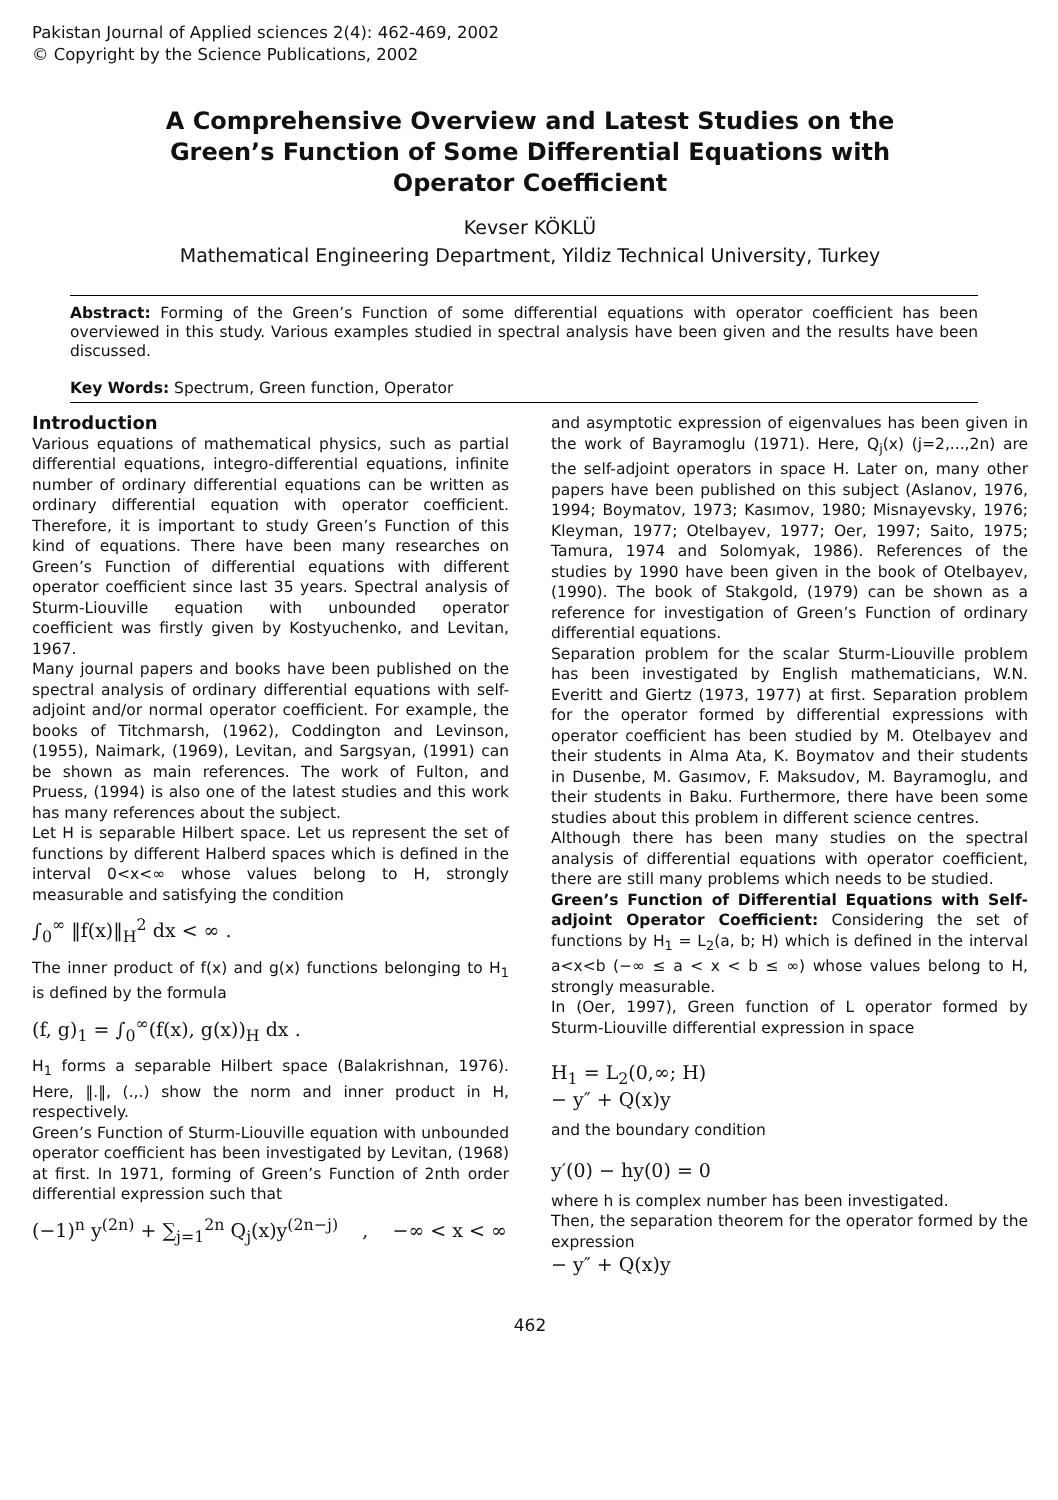Pakistan Journal of Applied sciences 2(4): 462-469, 2002
© Copyright by the Science Publications, 2002
A Comprehensive Overview and Latest Studies on the Green’s Function of Some Differential Equations with Operator Coefficient
Kevser KÖKLÜ
Mathematical Engineering Department, Yildiz Technical University, Turkey
Abstract: Forming of the Green’s Function of some differential equations with operator coefficient has been overviewed in this study. Various examples studied in spectral analysis have been given and the results have been discussed.
Key Words: Spectrum, Green function, Operator
Introduction
Various equations of mathematical physics, such as partial differential equations, integro-differential equations, infinite number of ordinary differential equations can be written as ordinary differential equation with operator coefficient. Therefore, it is important to study Green’s Function of this kind of equations. There have been many researches on Green’s Function of differential equations with different operator coefficient since last 35 years. Spectral analysis of Sturm-Liouville equation with unbounded operator coefficient was firstly given by Kostyuchenko, and Levitan, 1967.
Many journal papers and books have been published on the spectral analysis of ordinary differential equations with self-adjoint and/or normal operator coefficient. For example, the books of Titchmarsh, (1962), Coddington and Levinson, (1955), Naimark, (1969), Levitan, and Sargsyan, (1991) can be shown as main references. The work of Fulton, and Pruess, (1994) is also one of the latest studies and this work has many references about the subject.
Let H is separable Hilbert space. Let us represent the set of functions by different Halberd spaces which is defined in the interval 0<x<∞ whose values belong to H, strongly measurable and satisfying the condition
∫<sub>0</sub><sup>∞</sup> ‖f(x)‖<sub>H</sub><sup>2</sup> dx < ∞ .
The inner product of f(x) and g(x) functions belonging to H<sub>1</sub> is defined by the formula
(f, g)<sub>1</sub> = ∫<sub>0</sub><sup>∞</sup>(f(x), g(x))<sub>H</sub> dx .
H<sub>1</sub> forms a separable Hilbert space (Balakrishnan, 1976). Here, ‖.‖, (.,.) show the norm and inner product in H, respectively.
Green’s Function of Sturm-Liouville equation with unbounded operator coefficient has been investigated by Levitan, (1968) at first. In 1971, forming of Green’s Function of 2nth order differential expression such that
(−1)<sup>n</sup> y<sup>(2n)</sup> + ∑<sub>j=1</sub><sup>2n</sup> Q<sub>j</sub>(x)y<sup>(2n−j)</sup> , −∞ < x < ∞
and asymptotic expression of eigenvalues has been given in the work of Bayramoglu (1971). Here, Q<sub>j</sub>(x) (j=2,...,2n) are the self-adjoint operators in space H. Later on, many other papers have been published on this subject (Aslanov, 1976, 1994; Boymatov, 1973; Kasımov, 1980; Misnayevsky, 1976; Kleyman, 1977; Otelbayev, 1977; Oer, 1997; Saito, 1975; Tamura, 1974 and Solomyak, 1986). References of the studies by 1990 have been given in the book of Otelbayev, (1990). The book of Stakgold, (1979) can be shown as a reference for investigation of Green’s Function of ordinary differential equations.
Separation problem for the scalar Sturm-Liouville problem has been investigated by English mathematicians, W.N. Everitt and Giertz (1973, 1977) at first. Separation problem for the operator formed by differential expressions with operator coefficient has been studied by M. Otelbayev and their students in Alma Ata, K. Boymatov and their students in Dusenbe, M. Gasımov, F. Maksudov, M. Bayramoglu, and their students in Baku. Furthermore, there have been some studies about this problem in different science centres.
Although there has been many studies on the spectral analysis of differential equations with operator coefficient, there are still many problems which needs to be studied.
Green’s Function of Differential Equations with Self-adjoint Operator Coefficient: Considering the set of functions by H<sub>1</sub> = L<sub>2</sub>(a, b; H) which is defined in the interval a<x<b (−∞ ≤ a < x < b ≤ ∞) whose values belong to H, strongly measurable.
In (Oer, 1997), Green function of L operator formed by Sturm-Liouville differential expression in space
H<sub>1</sub> = L<sub>2</sub>(0,∞; H)
− y″ + Q(x)y
and the boundary condition
y′(0) − hy(0) = 0
where h is complex number has been investigated.
Then, the separation theorem for the operator formed by the expression
− y″ + Q(x)y
462